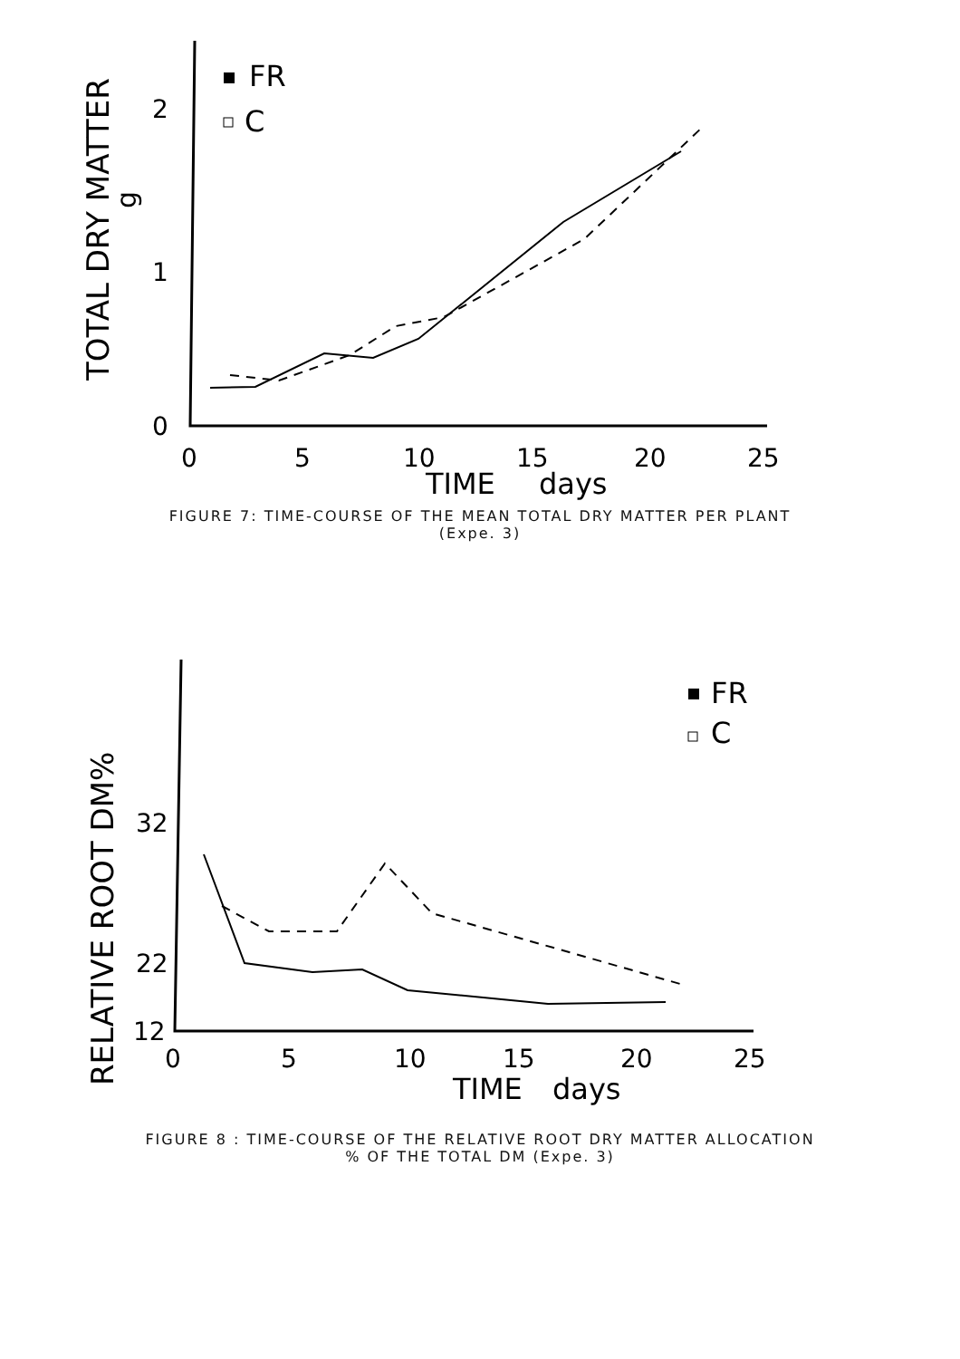TOTAL DRY MATTER
g
2
1
0
0
5
10
15
20
25
TIME
days
FR
C
FIGURE 7: TIME-COURSE OF THE MEAN TOTAL DRY MATTER PER PLANT
(Expe. 3)
RELATIVE ROOT DM%
32
22
12
0
5
10
15
20
25
TIME
days
FR
C
FIGURE 8 : TIME-COURSE OF THE RELATIVE ROOT DRY MATTER ALLOCATION
% OF THE TOTAL DM (Expe. 3)